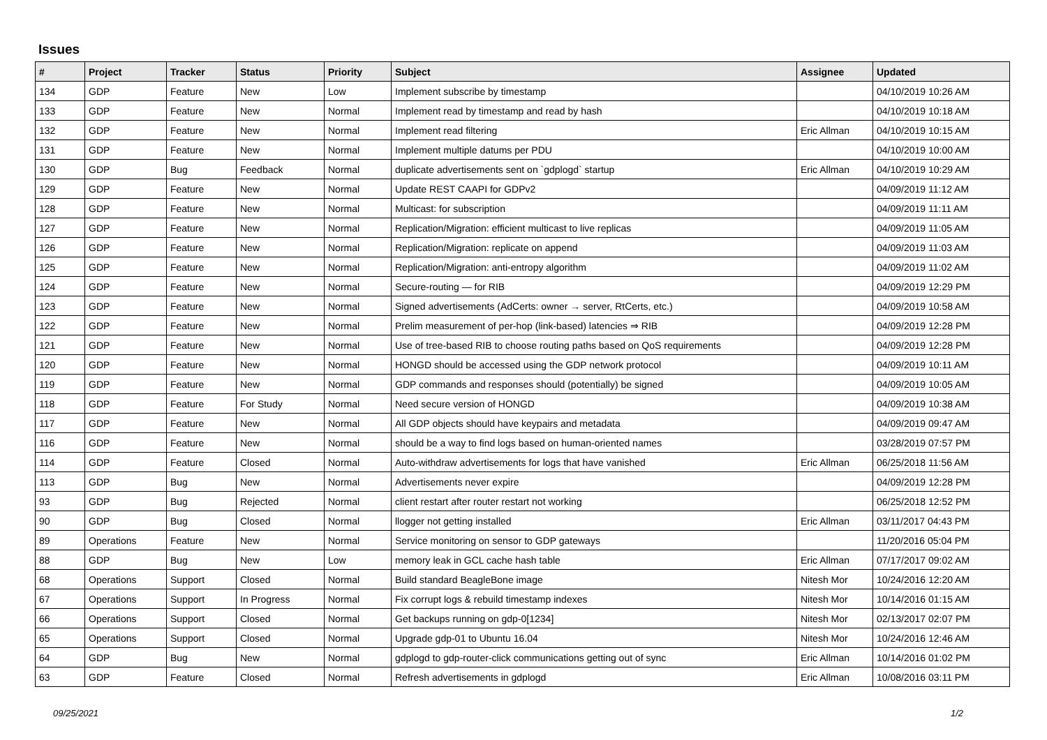Issues
| # | Project | Tracker | Status | Priority | Subject | Assignee | Updated |
| --- | --- | --- | --- | --- | --- | --- | --- |
| 134 | GDP | Feature | New | Low | Implement subscribe by timestamp | | 04/10/2019 10:26 AM |
| 133 | GDP | Feature | New | Normal | Implement read by timestamp and read by hash | | 04/10/2019 10:18 AM |
| 132 | GDP | Feature | New | Normal | Implement read filtering | Eric Allman | 04/10/2019 10:15 AM |
| 131 | GDP | Feature | New | Normal | Implement multiple datums per PDU | | 04/10/2019 10:00 AM |
| 130 | GDP | Bug | Feedback | Normal | duplicate advertisements sent on `gdplogd` startup | Eric Allman | 04/10/2019 10:29 AM |
| 129 | GDP | Feature | New | Normal | Update REST CAAPI for GDPv2 | | 04/09/2019 11:12 AM |
| 128 | GDP | Feature | New | Normal | Multicast: for subscription | | 04/09/2019 11:11 AM |
| 127 | GDP | Feature | New | Normal | Replication/Migration: efficient multicast to live replicas | | 04/09/2019 11:05 AM |
| 126 | GDP | Feature | New | Normal | Replication/Migration: replicate on append | | 04/09/2019 11:03 AM |
| 125 | GDP | Feature | New | Normal | Replication/Migration: anti-entropy algorithm | | 04/09/2019 11:02 AM |
| 124 | GDP | Feature | New | Normal | Secure-routing — for RIB | | 04/09/2019 12:29 PM |
| 123 | GDP | Feature | New | Normal | Signed advertisements (AdCerts: owner → server, RtCerts, etc.) | | 04/09/2019 10:58 AM |
| 122 | GDP | Feature | New | Normal | Prelim measurement of per-hop (link-based) latencies ⇒ RIB | | 04/09/2019 12:28 PM |
| 121 | GDP | Feature | New | Normal | Use of tree-based RIB to choose routing paths based on QoS requirements | | 04/09/2019 12:28 PM |
| 120 | GDP | Feature | New | Normal | HONGD should be accessed using the GDP network protocol | | 04/09/2019 10:11 AM |
| 119 | GDP | Feature | New | Normal | GDP commands and responses should (potentially) be signed | | 04/09/2019 10:05 AM |
| 118 | GDP | Feature | For Study | Normal | Need secure version of HONGD | | 04/09/2019 10:38 AM |
| 117 | GDP | Feature | New | Normal | All GDP objects should have keypairs and metadata | | 04/09/2019 09:47 AM |
| 116 | GDP | Feature | New | Normal | should be a way to find logs based on human-oriented names | | 03/28/2019 07:57 PM |
| 114 | GDP | Feature | Closed | Normal | Auto-withdraw advertisements for logs that have vanished | Eric Allman | 06/25/2018 11:56 AM |
| 113 | GDP | Bug | New | Normal | Advertisements never expire | | 04/09/2019 12:28 PM |
| 93 | GDP | Bug | Rejected | Normal | client restart after router restart not working | | 06/25/2018 12:52 PM |
| 90 | GDP | Bug | Closed | Normal | llogger not getting installed | Eric Allman | 03/11/2017 04:43 PM |
| 89 | Operations | Feature | New | Normal | Service monitoring on sensor to GDP gateways | | 11/20/2016 05:04 PM |
| 88 | GDP | Bug | New | Low | memory leak in GCL cache hash table | Eric Allman | 07/17/2017 09:02 AM |
| 68 | Operations | Support | Closed | Normal | Build standard BeagleBone image | Nitesh Mor | 10/24/2016 12:20 AM |
| 67 | Operations | Support | In Progress | Normal | Fix corrupt logs & rebuild timestamp indexes | Nitesh Mor | 10/14/2016 01:15 AM |
| 66 | Operations | Support | Closed | Normal | Get backups running on gdp-0[1234] | Nitesh Mor | 02/13/2017 02:07 PM |
| 65 | Operations | Support | Closed | Normal | Upgrade gdp-01 to Ubuntu 16.04 | Nitesh Mor | 10/24/2016 12:46 AM |
| 64 | GDP | Bug | New | Normal | gdplogd to gdp-router-click communications getting out of sync | Eric Allman | 10/14/2016 01:02 PM |
| 63 | GDP | Feature | Closed | Normal | Refresh advertisements in gdplogd | Eric Allman | 10/08/2016 03:11 PM |
09/25/2021 1/2